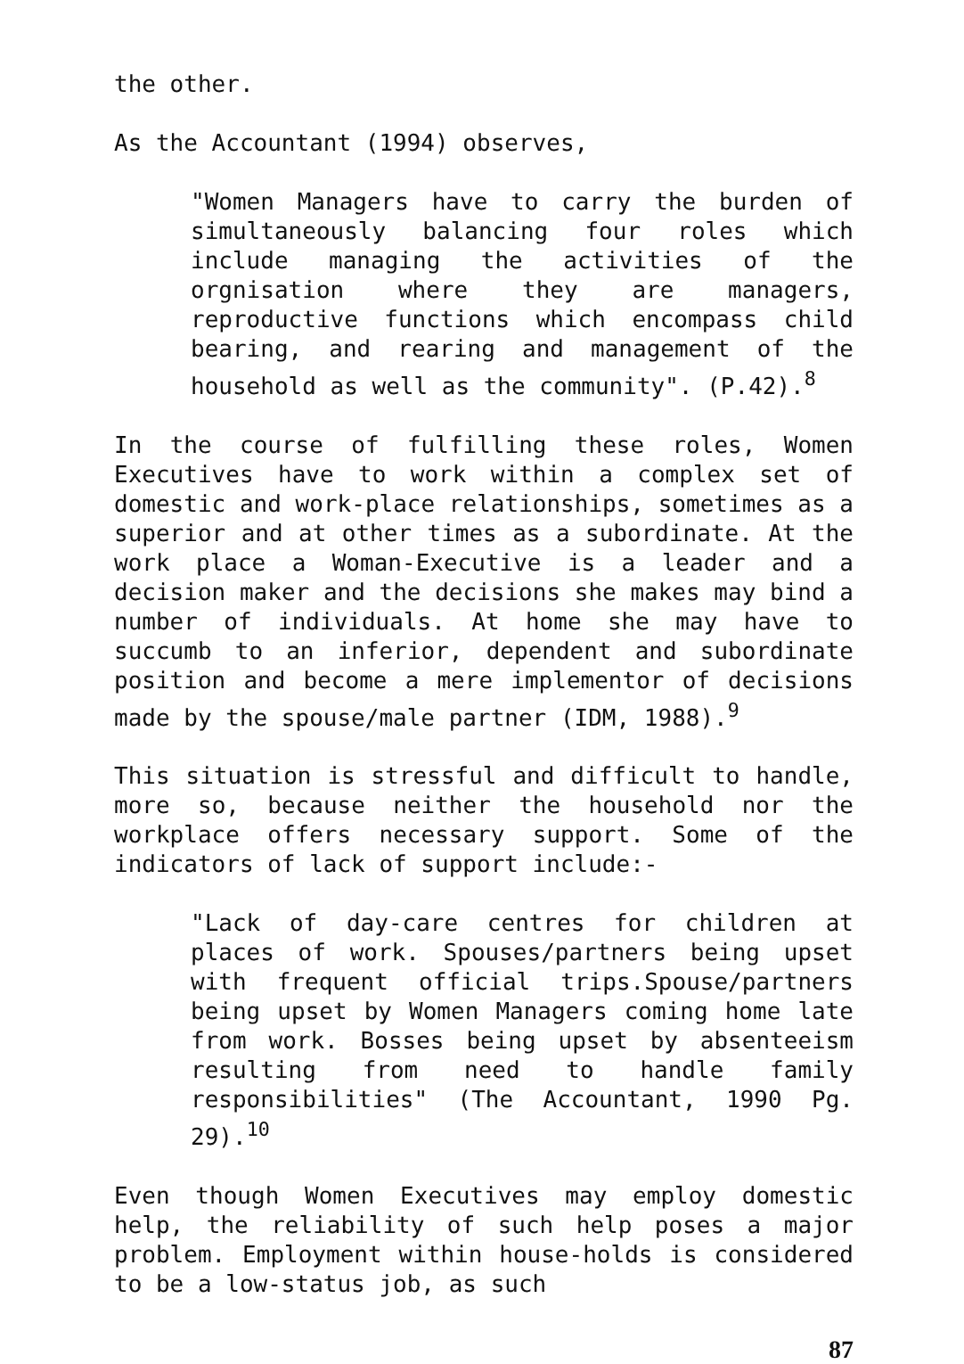the other.
As the Accountant (1994) observes,
"Women Managers have to carry the burden of simultaneously balancing four roles which include managing the activities of the orgnisation where they are managers, reproductive functions which encompass child bearing, and rearing and management of the household as well as the community". (P.42).<sup>8</sup>
In the course of fulfilling these roles, Women Executives have to work within a complex set of domestic and work-place relationships, sometimes as a superior and at other times as a subordinate. At the work place a Woman-Executive is a leader and a decision maker and the decisions she makes may bind a number of individuals. At home she may have to succumb to an inferior, dependent and subordinate position and become a mere implementor of decisions made by the spouse/male partner (IDM, 1988).<sup>9</sup>
This situation is stressful and difficult to handle, more so, because neither the household nor the workplace offers necessary support. Some of the indicators of lack of support include:-
"Lack of day-care centres for children at places of work. Spouses/partners being upset with frequent official trips.Spouse/partners being upset by Women Managers coming home late from work. Bosses being upset by absenteeism resulting from need to handle family responsibilities" (The Accountant, 1990 Pg. 29).<sup>10</sup>
Even though Women Executives may employ domestic help, the reliability of such help poses a major problem. Employment within house-holds is considered to be a low-status job, as such
87